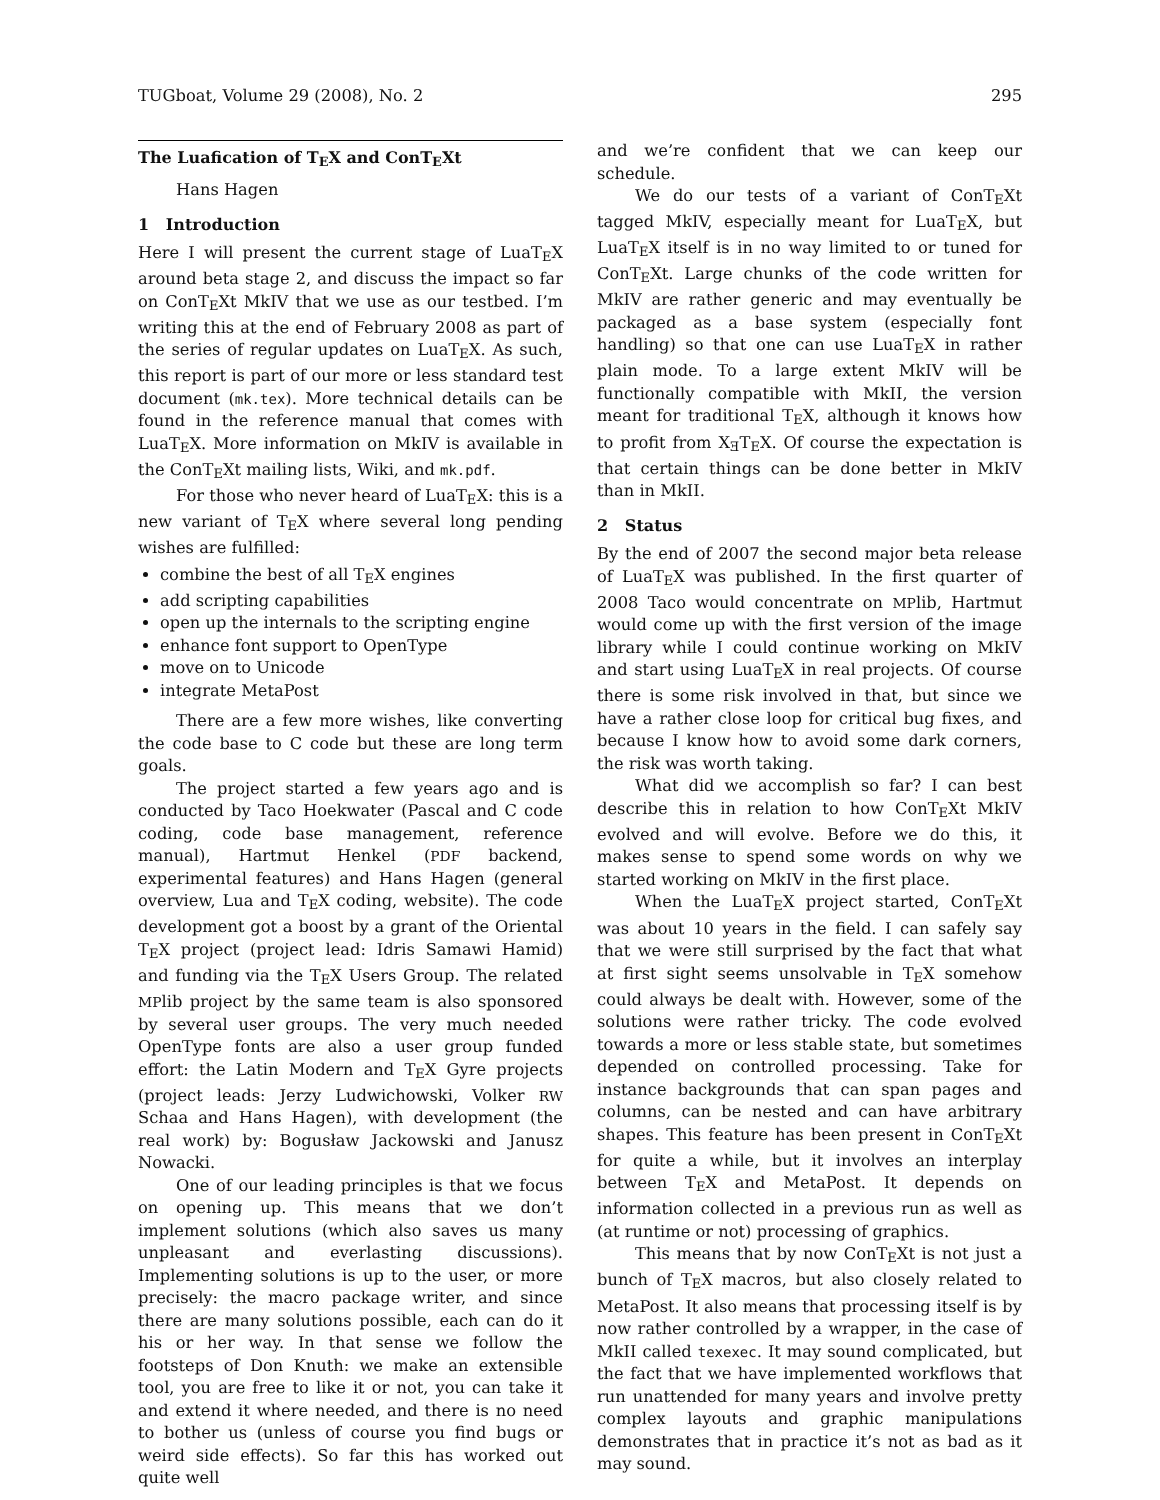TUGboat, Volume 29 (2008), No. 2 295
The Luafication of TEX and ConTEXt
Hans Hagen
1 Introduction
Here I will present the current stage of LuaTEX around beta stage 2, and discuss the impact so far on ConTEXt MkIV that we use as our testbed. I’m writing this at the end of February 2008 as part of the series of regular updates on LuaTEX. As such, this report is part of our more or less standard test document (mk.tex). More technical details can be found in the reference manual that comes with LuaTEX. More information on MkIV is available in the ConTEXt mailing lists, Wiki, and mk.pdf.
For those who never heard of LuaTEX: this is a new variant of TEX where several long pending wishes are fulfilled:
combine the best of all TEX engines
add scripting capabilities
open up the internals to the scripting engine
enhance font support to OpenType
move on to Unicode
integrate MetaPost
There are a few more wishes, like converting the code base to C code but these are long term goals.
The project started a few years ago and is conducted by Taco Hoekwater (Pascal and C code coding, code base management, reference manual), Hartmut Henkel (PDF backend, experimental features) and Hans Hagen (general overview, Lua and TEX coding, website). The code development got a boost by a grant of the Oriental TEX project (project lead: Idris Samawi Hamid) and funding via the TEX Users Group. The related MPlib project by the same team is also sponsored by several user groups. The very much needed OpenType fonts are also a user group funded effort: the Latin Modern and TEX Gyre projects (project leads: Jerzy Ludwichowski, Volker RW Schaa and Hans Hagen), with development (the real work) by: Bogusław Jackowski and Janusz Nowacki.
One of our leading principles is that we focus on opening up. This means that we don’t implement solutions (which also saves us many unpleasant and everlasting discussions). Implementing solutions is up to the user, or more precisely: the macro package writer, and since there are many solutions possible, each can do it his or her way. In that sense we follow the footsteps of Don Knuth: we make an extensible tool, you are free to like it or not, you can take it and extend it where needed, and there is no need to bother us (unless of course you find bugs or weird side effects). So far this has worked out quite well
and we’re confident that we can keep our schedule.
We do our tests of a variant of ConTEXt tagged MkIV, especially meant for LuaTEX, but LuaTEX itself is in no way limited to or tuned for ConTEXt. Large chunks of the code written for MkIV are rather generic and may eventually be packaged as a base system (especially font handling) so that one can use LuaTEX in rather plain mode. To a large extent MkIV will be functionally compatible with MkII, the version meant for traditional TEX, although it knows how to profit from XƎTEX. Of course the expectation is that certain things can be done better in MkIV than in MkII.
2 Status
By the end of 2007 the second major beta release of LuaTEX was published. In the first quarter of 2008 Taco would concentrate on MPlib, Hartmut would come up with the first version of the image library while I could continue working on MkIV and start using LuaTEX in real projects. Of course there is some risk involved in that, but since we have a rather close loop for critical bug fixes, and because I know how to avoid some dark corners, the risk was worth taking.
What did we accomplish so far? I can best describe this in relation to how ConTEXt MkIV evolved and will evolve. Before we do this, it makes sense to spend some words on why we started working on MkIV in the first place.
When the LuaTEX project started, ConTEXt was about 10 years in the field. I can safely say that we were still surprised by the fact that what at first sight seems unsolvable in TEX somehow could always be dealt with. However, some of the solutions were rather tricky. The code evolved towards a more or less stable state, but sometimes depended on controlled processing. Take for instance backgrounds that can span pages and columns, can be nested and can have arbitrary shapes. This feature has been present in ConTEXt for quite a while, but it involves an interplay between TEX and MetaPost. It depends on information collected in a previous run as well as (at runtime or not) processing of graphics.
This means that by now ConTEXt is not just a bunch of TEX macros, but also closely related to MetaPost. It also means that processing itself is by now rather controlled by a wrapper, in the case of MkII called texexec. It may sound complicated, but the fact that we have implemented workflows that run unattended for many years and involve pretty complex layouts and graphic manipulations demonstrates that in practice it’s not as bad as it may sound.